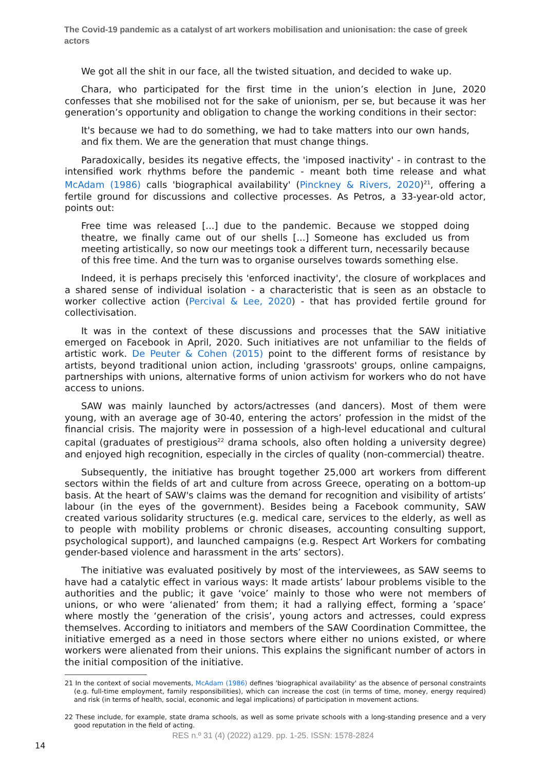The Covid-19 pandemic as a catalyst of art workers mobilisation and unionisation: the case of greek actors
We got all the shit in our face, all the twisted situation, and decided to wake up.
Chara, who participated for the first time in the union’s election in June, 2020 confesses that she mobilised not for the sake of unionism, per se, but because it was her generation’s opportunity and obligation to change the working conditions in their sector:
It's because we had to do something, we had to take matters into our own hands, and fix them. We are the generation that must change things.
Paradoxically, besides its negative effects, the 'imposed inactivity' - in contrast to the intensified work rhythms before the pandemic - meant both time release and what McAdam (1986) calls 'biographical availability' (Pinckney & Rivers, 2020)<sup>21</sup>, offering a fertile ground for discussions and collective processes. As Petros, a 33-year-old actor, points out:
Free time was released [...] due to the pandemic. Because we stopped doing theatre, we finally came out of our shells [...] Someone has excluded us from meeting artistically, so now our meetings took a different turn, necessarily because of this free time. And the turn was to organise ourselves towards something else.
Indeed, it is perhaps precisely this 'enforced inactivity', the closure of workplaces and a shared sense of individual isolation - a characteristic that is seen as an obstacle to worker collective action (Percival & Lee, 2020) - that has provided fertile ground for collectivisation.
It was in the context of these discussions and processes that the SAW initiative emerged on Facebook in April, 2020. Such initiatives are not unfamiliar to the fields of artistic work. De Peuter & Cohen (2015) point to the different forms of resistance by artists, beyond traditional union action, including 'grassroots' groups, online campaigns, partnerships with unions, alternative forms of union activism for workers who do not have access to unions.
SAW was mainly launched by actors/actresses (and dancers). Most of them were young, with an average age of 30-40, entering the actors’ profession in the midst of the financial crisis. The majority were in possession of a high-level educational and cultural capital (graduates of prestigious<sup>22</sup> drama schools, also often holding a university degree) and enjoyed high recognition, especially in the circles of quality (non-commercial) theatre.
Subsequently, the initiative has brought together 25,000 art workers from different sectors within the fields of art and culture from across Greece, operating on a bottom-up basis. At the heart of SAW's claims was the demand for recognition and visibility of artists’ labour (in the eyes of the government). Besides being a Facebook community, SAW created various solidarity structures (e.g. medical care, services to the elderly, as well as to people with mobility problems or chronic diseases, accounting consulting support, psychological support), and launched campaigns (e.g. Respect Art Workers for combating gender-based violence and harassment in the arts’ sectors).
The initiative was evaluated positively by most of the interviewees, as SAW seems to have had a catalytic effect in various ways: It made artists’ labour problems visible to the authorities and the public; it gave ‘voice’ mainly to those who were not members of unions, or who were ‘alienated’ from them; it had a rallying effect, forming a ’space’ where mostly the ‘generation of the crisis’, young actors and actresses, could express themselves. According to initiators and members of the SAW Coordination Committee, the initiative emerged as a need in those sectors where either no unions existed, or where workers were alienated from their unions. This explains the significant number of actors in the initial composition of the initiative.
21 In the context of social movements, McAdam (1986) defines 'biographical availability' as the absence of personal constraints (e.g. full-time employment, family responsibilities), which can increase the cost (in terms of time, money, energy required) and risk (in terms of health, social, economic and legal implications) of participation in movement actions.
22 These include, for example, state drama schools, as well as some private schools with a long-standing presence and a very good reputation in the field of acting.
RES n.º 31 (4) (2022) a129. pp. 1-25. ISSN: 1578-2824
14